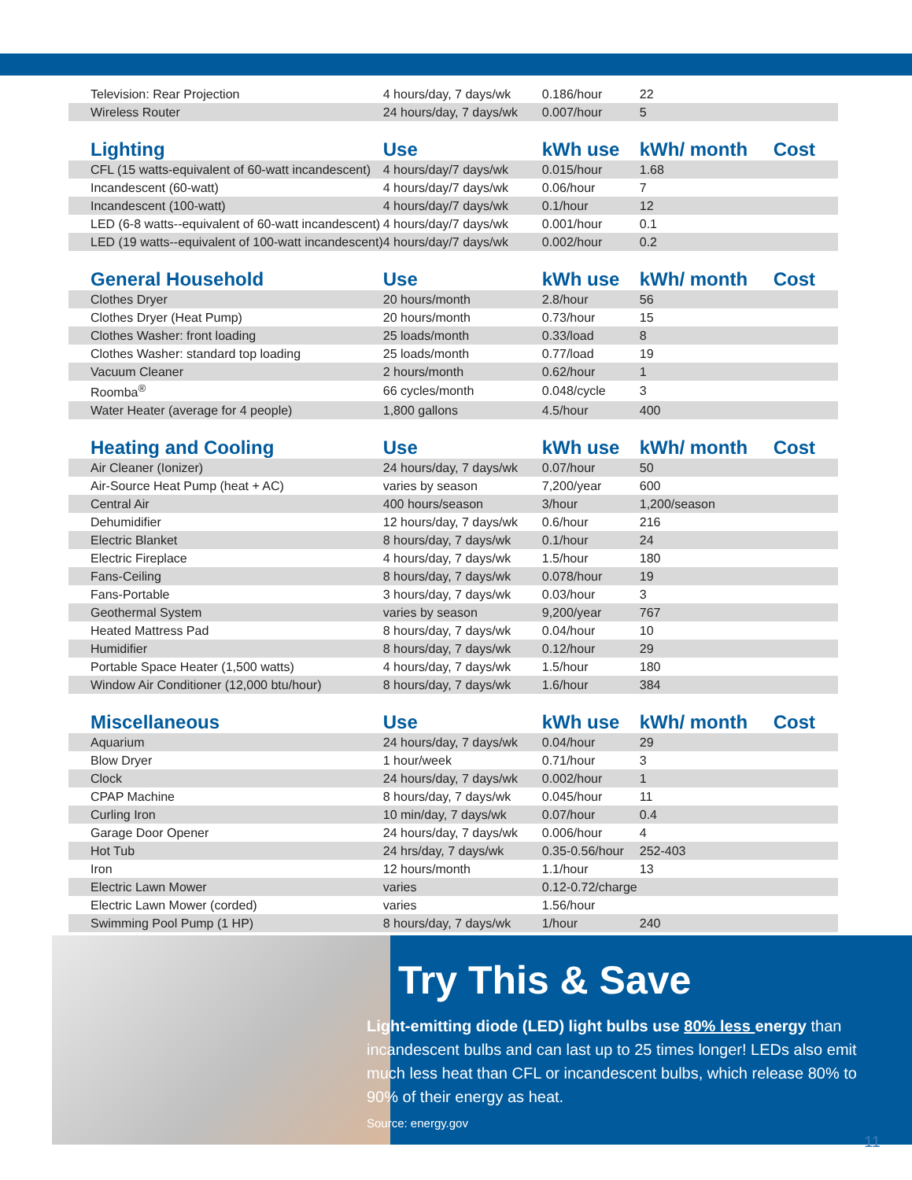| Television: Rear Projection | 4 hours/day, 7 days/wk | 0.186/hour | 22 | |
| Wireless Router | 24 hours/day, 7 days/wk | 0.007/hour | 5 | |
| Lighting | Use | kWh use | kWh/ month | Cost |
| CFL (15 watts-equivalent of 60-watt incandescent) | 4 hours/day/7 days/wk | 0.015/hour | 1.68 | |
| Incandescent (60-watt) | 4 hours/day/7 days/wk | 0.06/hour | 7 | |
| Incandescent (100-watt) | 4 hours/day/7 days/wk | 0.1/hour | 12 | |
| LED (6-8 watts--equivalent of 60-watt incandescent) | 4 hours/day/7 days/wk | 0.001/hour | 0.1 | |
| LED (19 watts--equivalent of 100-watt incandescent) | 4 hours/day/7 days/wk | 0.002/hour | 0.2 | |
| General Household | Use | kWh use | kWh/ month | Cost |
| Clothes Dryer | 20 hours/month | 2.8/hour | 56 | |
| Clothes Dryer (Heat Pump) | 20 hours/month | 0.73/hour | 15 | |
| Clothes Washer: front loading | 25 loads/month | 0.33/load | 8 | |
| Clothes Washer: standard top loading | 25 loads/month | 0.77/load | 19 | |
| Vacuum Cleaner | 2 hours/month | 0.62/hour | 1 | |
| Roomba<sup>®</sup> | 66 cycles/month | 0.048/cycle | 3 | |
| Water Heater (average for 4 people) | 1,800 gallons | 4.5/hour | 400 | |
| Heating and Cooling | Use | kWh use | kWh/ month | Cost |
| Air Cleaner (Ionizer) | 24 hours/day, 7 days/wk | 0.07/hour | 50 | |
| Air-Source Heat Pump (heat + AC) | varies by season | 7,200/year | 600 | |
| Central Air | 400 hours/season | 3/hour | 1,200/season | |
| Dehumidifier | 12 hours/day, 7 days/wk | 0.6/hour | 216 | |
| Electric Blanket | 8 hours/day, 7 days/wk | 0.1/hour | 24 | |
| Electric Fireplace | 4 hours/day, 7 days/wk | 1.5/hour | 180 | |
| Fans-Ceiling | 8 hours/day, 7 days/wk | 0.078/hour | 19 | |
| Fans-Portable | 3 hours/day, 7 days/wk | 0.03/hour | 3 | |
| Geothermal System | varies by season | 9,200/year | 767 | |
| Heated Mattress Pad | 8 hours/day, 7 days/wk | 0.04/hour | 10 | |
| Humidifier | 8 hours/day, 7 days/wk | 0.12/hour | 29 | |
| Portable Space Heater (1,500 watts) | 4 hours/day, 7 days/wk | 1.5/hour | 180 | |
| Window Air Conditioner (12,000 btu/hour) | 8 hours/day, 7 days/wk | 1.6/hour | 384 | |
| Miscellaneous | Use | kWh use | kWh/ month | Cost |
| Aquarium | 24 hours/day, 7 days/wk | 0.04/hour | 29 | |
| Blow Dryer | 1 hour/week | 0.71/hour | 3 | |
| Clock | 24 hours/day, 7 days/wk | 0.002/hour | 1 | |
| CPAP Machine | 8 hours/day, 7 days/wk | 0.045/hour | 11 | |
| Curling Iron | 10 min/day, 7 days/wk | 0.07/hour | 0.4 | |
| Garage Door Opener | 24 hours/day, 7 days/wk | 0.006/hour | 4 | |
| Hot Tub | 24 hrs/day, 7 days/wk | 0.35-0.56/hour | 252-403 | |
| Iron | 12 hours/month | 1.1/hour | 13 | |
| Electric Lawn Mower | varies | 0.12-0.72/charge | | |
| Electric Lawn Mower (corded) | varies | 1.56/hour | | |
| Swimming Pool Pump (1 HP) | 8 hours/day, 7 days/wk | 1/hour | 240 | |
Try This & Save
Light-emitting diode (LED) light bulbs use 80% less energy than incandescent bulbs and can last up to 25 times longer! LEDs also emit much less heat than CFL or incandescent bulbs, which release 80% to 90% of their energy as heat.
Source: energy.gov
11